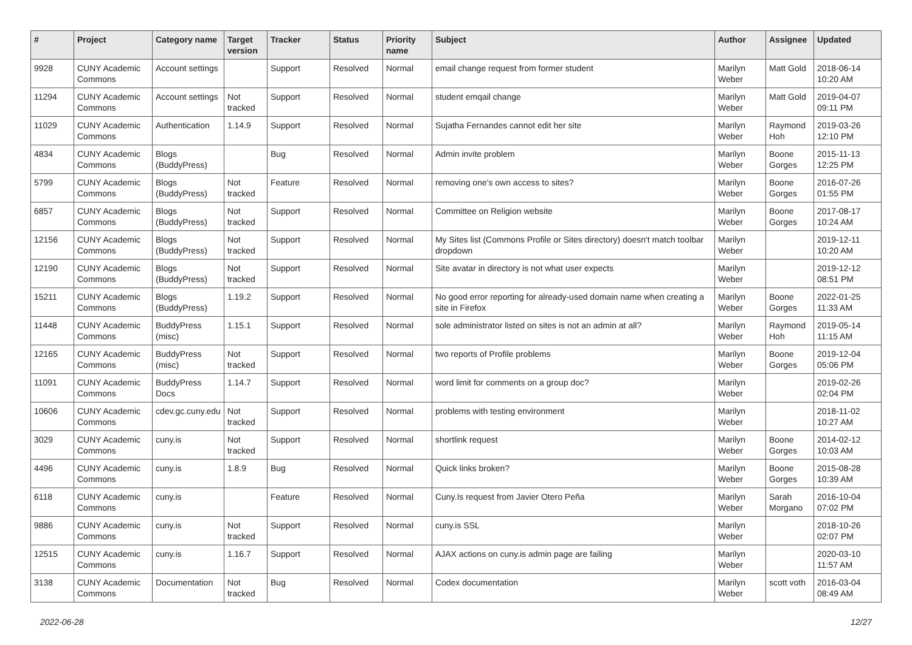| # | Project | Category name | Target version | Tracker | Status | Priority name | Subject | Author | Assignee | Updated |
| --- | --- | --- | --- | --- | --- | --- | --- | --- | --- | --- |
| 9928 | CUNY Academic Commons | Account settings | | Support | Resolved | Normal | email change request from former student | Marilyn Weber | Matt Gold | 2018-06-14 10:20 AM |
| 11294 | CUNY Academic Commons | Account settings | Not tracked | Support | Resolved | Normal | student emqail change | Marilyn Weber | Matt Gold | 2019-04-07 09:11 PM |
| 11029 | CUNY Academic Commons | Authentication | 1.14.9 | Support | Resolved | Normal | Sujatha Fernandes cannot edit her site | Marilyn Weber | Raymond Hoh | 2019-03-26 12:10 PM |
| 4834 | CUNY Academic Commons | Blogs (BuddyPress) | | Bug | Resolved | Normal | Admin invite problem | Marilyn Weber | Boone Gorges | 2015-11-13 12:25 PM |
| 5799 | CUNY Academic Commons | Blogs (BuddyPress) | Not tracked | Feature | Resolved | Normal | removing one's own access to sites? | Marilyn Weber | Boone Gorges | 2016-07-26 01:55 PM |
| 6857 | CUNY Academic Commons | Blogs (BuddyPress) | Not tracked | Support | Resolved | Normal | Committee on Religion website | Marilyn Weber | Boone Gorges | 2017-08-17 10:24 AM |
| 12156 | CUNY Academic Commons | Blogs (BuddyPress) | Not tracked | Support | Resolved | Normal | My Sites list (Commons Profile or Sites directory) doesn't match toolbar dropdown | Marilyn Weber | | 2019-12-11 10:20 AM |
| 12190 | CUNY Academic Commons | Blogs (BuddyPress) | Not tracked | Support | Resolved | Normal | Site avatar in directory is not what user expects | Marilyn Weber | | 2019-12-12 08:51 PM |
| 15211 | CUNY Academic Commons | Blogs (BuddyPress) | 1.19.2 | Support | Resolved | Normal | No good error reporting for already-used domain name when creating a site in Firefox | Marilyn Weber | Boone Gorges | 2022-01-25 11:33 AM |
| 11448 | CUNY Academic Commons | BuddyPress (misc) | 1.15.1 | Support | Resolved | Normal | sole administrator listed on sites is not an admin at all? | Marilyn Weber | Raymond Hoh | 2019-05-14 11:15 AM |
| 12165 | CUNY Academic Commons | BuddyPress (misc) | Not tracked | Support | Resolved | Normal | two reports of Profile problems | Marilyn Weber | Boone Gorges | 2019-12-04 05:06 PM |
| 11091 | CUNY Academic Commons | BuddyPress Docs | 1.14.7 | Support | Resolved | Normal | word limit for comments on a group doc? | Marilyn Weber | | 2019-02-26 02:04 PM |
| 10606 | CUNY Academic Commons | cdev.gc.cuny.edu | Not tracked | Support | Resolved | Normal | problems with testing environment | Marilyn Weber | | 2018-11-02 10:27 AM |
| 3029 | CUNY Academic Commons | cuny.is | Not tracked | Support | Resolved | Normal | shortlink request | Marilyn Weber | Boone Gorges | 2014-02-12 10:03 AM |
| 4496 | CUNY Academic Commons | cuny.is | 1.8.9 | Bug | Resolved | Normal | Quick links broken? | Marilyn Weber | Boone Gorges | 2015-08-28 10:39 AM |
| 6118 | CUNY Academic Commons | cuny.is | | Feature | Resolved | Normal | Cuny.Is request from Javier Otero Peña | Marilyn Weber | Sarah Morgano | 2016-10-04 07:02 PM |
| 9886 | CUNY Academic Commons | cuny.is | Not tracked | Support | Resolved | Normal | cuny.is SSL | Marilyn Weber | | 2018-10-26 02:07 PM |
| 12515 | CUNY Academic Commons | cuny.is | 1.16.7 | Support | Resolved | Normal | AJAX actions on cuny.is admin page are failing | Marilyn Weber | | 2020-03-10 11:57 AM |
| 3138 | CUNY Academic Commons | Documentation | Not tracked | Bug | Resolved | Normal | Codex documentation | Marilyn Weber | scott voth | 2016-03-04 08:49 AM |
2022-06-28 12/27